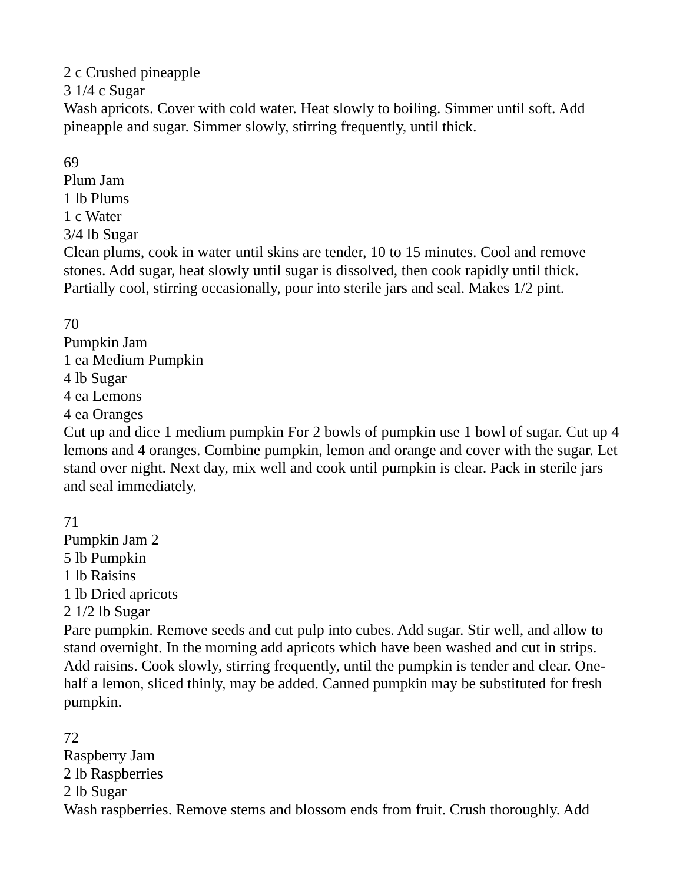2 c Crushed pineapple
3 1/4 c Sugar
Wash apricots. Cover with cold water. Heat slowly to boiling. Simmer until soft. Add pineapple and sugar. Simmer slowly, stirring frequently, until thick.
69
Plum Jam
1 lb Plums
1 c Water
3/4 lb Sugar
Clean plums, cook in water until skins are tender, 10 to 15 minutes. Cool and remove stones. Add sugar, heat slowly until sugar is dissolved, then cook rapidly until thick. Partially cool, stirring occasionally, pour into sterile jars and seal. Makes 1/2 pint.
70
Pumpkin Jam
1 ea Medium Pumpkin
4 lb Sugar
4 ea Lemons
4 ea Oranges
Cut up and dice 1 medium pumpkin For 2 bowls of pumpkin use 1 bowl of sugar. Cut up 4 lemons and 4 oranges. Combine pumpkin, lemon and orange and cover with the sugar. Let stand over night. Next day, mix well and cook until pumpkin is clear. Pack in sterile jars and seal immediately.
71
Pumpkin Jam 2
5 lb Pumpkin
1 lb Raisins
1 lb Dried apricots
2 1/2 lb Sugar
Pare pumpkin. Remove seeds and cut pulp into cubes. Add sugar. Stir well, and allow to stand overnight. In the morning add apricots which have been washed and cut in strips. Add raisins. Cook slowly, stirring frequently, until the pumpkin is tender and clear. One-half a lemon, sliced thinly, may be added. Canned pumpkin may be substituted for fresh pumpkin.
72
Raspberry Jam
2 lb Raspberries
2 lb Sugar
Wash raspberries. Remove stems and blossom ends from fruit. Crush thoroughly. Add